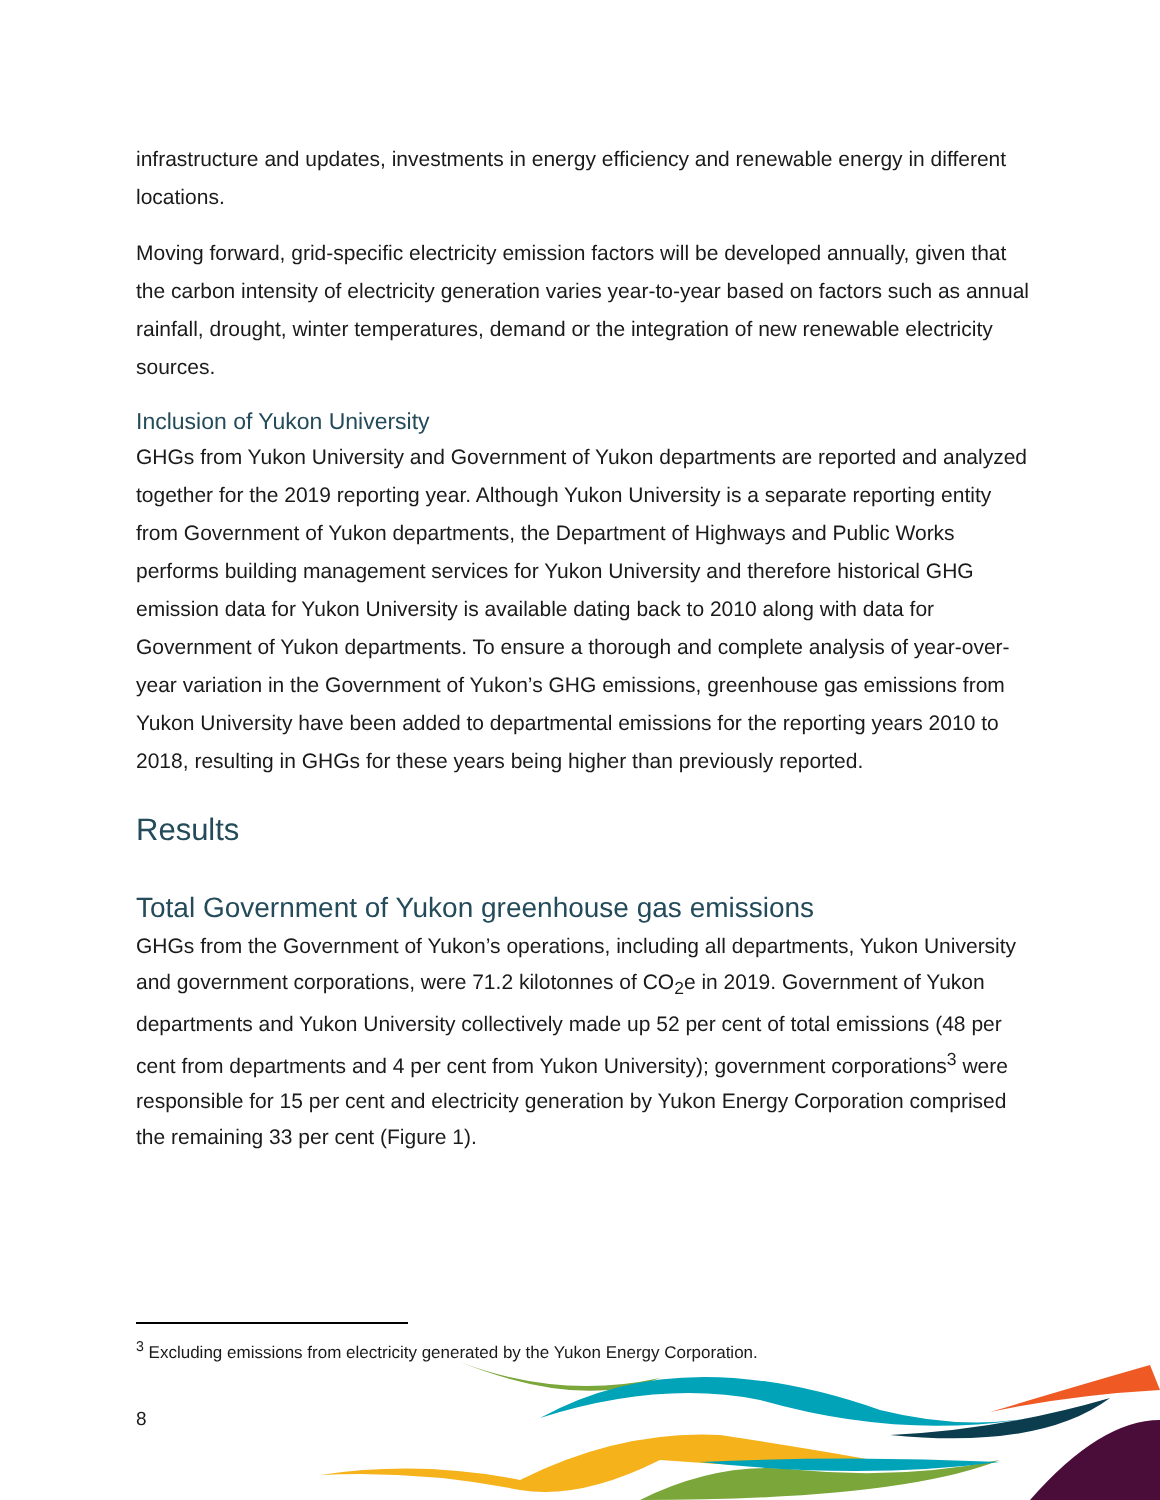infrastructure and updates, investments in energy efficiency and renewable energy in different locations.
Moving forward, grid-specific electricity emission factors will be developed annually, given that the carbon intensity of electricity generation varies year-to-year based on factors such as annual rainfall, drought, winter temperatures, demand or the integration of new renewable electricity sources.
Inclusion of Yukon University
GHGs from Yukon University and Government of Yukon departments are reported and analyzed together for the 2019 reporting year. Although Yukon University is a separate reporting entity from Government of Yukon departments, the Department of Highways and Public Works performs building management services for Yukon University and therefore historical GHG emission data for Yukon University is available dating back to 2010 along with data for Government of Yukon departments. To ensure a thorough and complete analysis of year-over-year variation in the Government of Yukon’s GHG emissions, greenhouse gas emissions from Yukon University have been added to departmental emissions for the reporting years 2010 to 2018, resulting in GHGs for these years being higher than previously reported.
Results
Total Government of Yukon greenhouse gas emissions
GHGs from the Government of Yukon’s operations, including all departments, Yukon University and government corporations, were 71.2 kilotonnes of CO<sub>2</sub>e in 2019. Government of Yukon departments and Yukon University collectively made up 52 per cent of total emissions (48 per cent from departments and 4 per cent from Yukon University); government corporations<sup>3</sup> were responsible for 15 per cent and electricity generation by Yukon Energy Corporation comprised the remaining 33 per cent (Figure 1).
<sup>3</sup> Excluding emissions from electricity generated by the Yukon Energy Corporation.
8